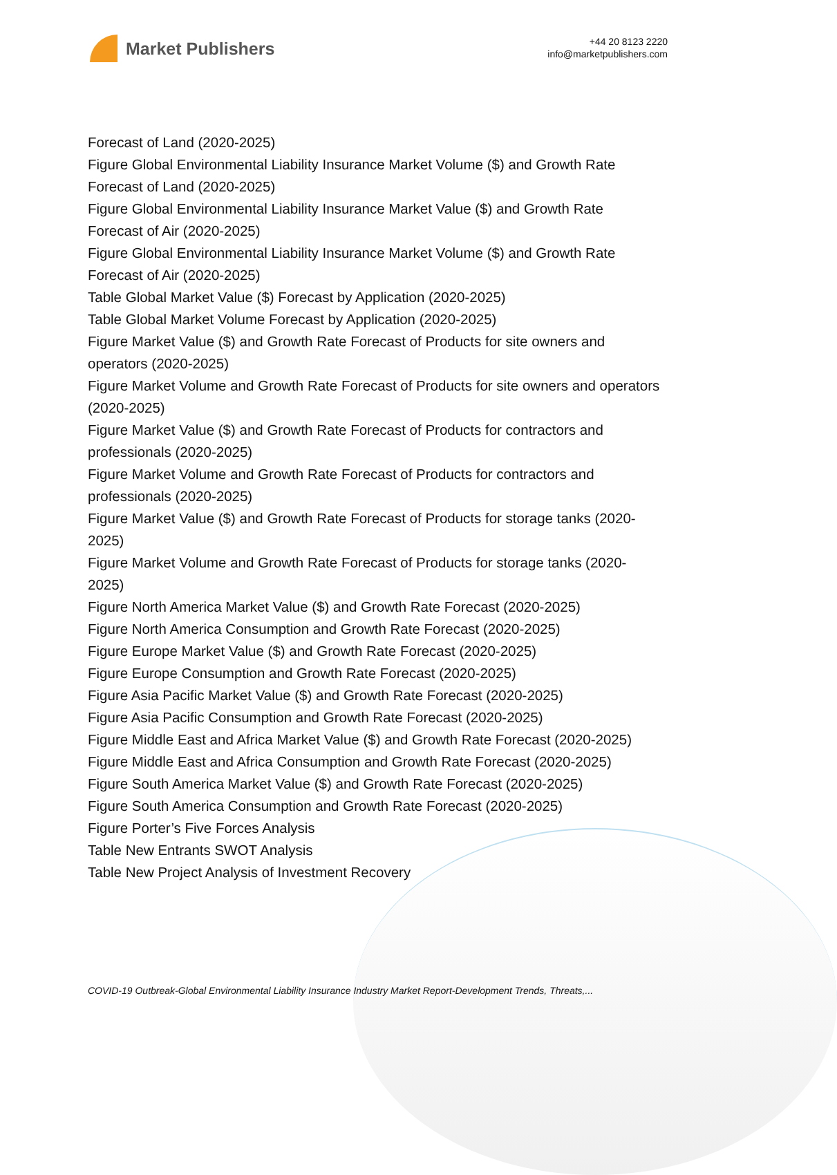Market Publishers
+44 20 8123 2220
info@marketpublishers.com
Forecast of Land (2020-2025)
Figure Global Environmental Liability Insurance Market Volume ($) and Growth Rate Forecast of Land (2020-2025)
Figure Global Environmental Liability Insurance Market Value ($) and Growth Rate Forecast of Air (2020-2025)
Figure Global Environmental Liability Insurance Market Volume ($) and Growth Rate Forecast of Air (2020-2025)
Table Global Market Value ($) Forecast by Application (2020-2025)
Table Global Market Volume Forecast by Application (2020-2025)
Figure Market Value ($) and Growth Rate Forecast of Products for site owners and operators (2020-2025)
Figure Market Volume and Growth Rate Forecast of Products for site owners and operators (2020-2025)
Figure Market Value ($) and Growth Rate Forecast of Products for contractors and professionals (2020-2025)
Figure Market Volume and Growth Rate Forecast of Products for contractors and professionals (2020-2025)
Figure Market Value ($) and Growth Rate Forecast of Products for storage tanks (2020-2025)
Figure Market Volume and Growth Rate Forecast of Products for storage tanks (2020-2025)
Figure North America Market Value ($) and Growth Rate Forecast (2020-2025)
Figure North America Consumption and Growth Rate Forecast (2020-2025)
Figure Europe Market Value ($) and Growth Rate Forecast (2020-2025)
Figure Europe Consumption and Growth Rate Forecast (2020-2025)
Figure Asia Pacific Market Value ($) and Growth Rate Forecast (2020-2025)
Figure Asia Pacific Consumption and Growth Rate Forecast (2020-2025)
Figure Middle East and Africa Market Value ($) and Growth Rate Forecast (2020-2025)
Figure Middle East and Africa Consumption and Growth Rate Forecast (2020-2025)
Figure South America Market Value ($) and Growth Rate Forecast (2020-2025)
Figure South America Consumption and Growth Rate Forecast (2020-2025)
Figure Porter’s Five Forces Analysis
Table New Entrants SWOT Analysis
Table New Project Analysis of Investment Recovery
COVID-19 Outbreak-Global Environmental Liability Insurance Industry Market Report-Development Trends, Threats,...